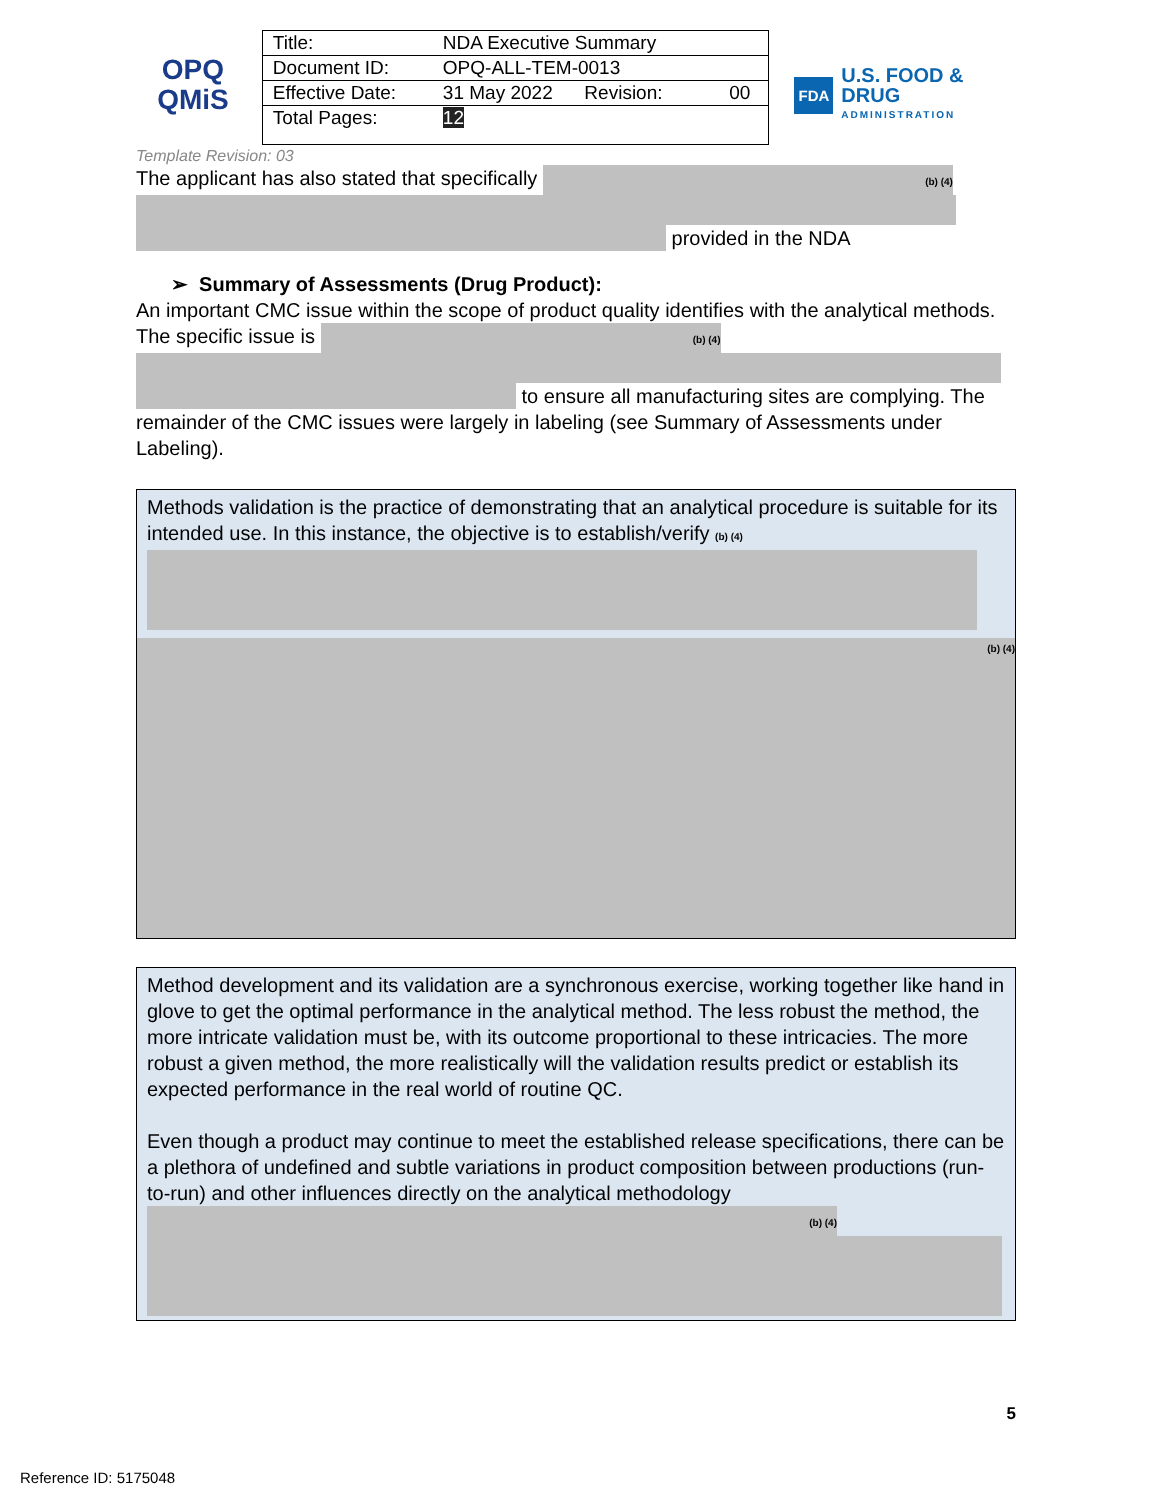OPQ
QMiS
| Title: | NDA Executive Summary | |
| Document ID: | OPQ-ALL-TEM-0013 | |
| Effective Date: | 31 May 2022 Revision: | 00 |
| Total Pages: | 12 | |
FDA U.S. FOOD & DRUG
ADMINISTRATION
Template Revision: 03
The applicant has also stated that specifically (b) (4)
provided in the NDA
➢ Summary of Assessments (Drug Product):
An important CMC issue within the scope of product quality identifies with the analytical methods. The specific issue is (b) (4)
to ensure all manufacturing sites are complying. The remainder of the CMC issues were largely in labeling (see Summary of Assessments under Labeling).
Methods validation is the practice of demonstrating that an analytical procedure is suitable for its intended use. In this instance, the objective is to establish/verify (b) (4)
(b) (4)
Method development and its validation are a synchronous exercise, working together like hand in glove to get the optimal performance in the analytical method. The less robust the method, the more intricate validation must be, with its outcome proportional to these intricacies. The more robust a given method, the more realistically will the validation results predict or establish its expected performance in the real world of routine QC.
Even though a product may continue to meet the established release specifications, there can be a plethora of undefined and subtle variations in product composition between productions (run-to-run) and other influences directly on the analytical methodology (b) (4)
5
Reference ID: 5175048